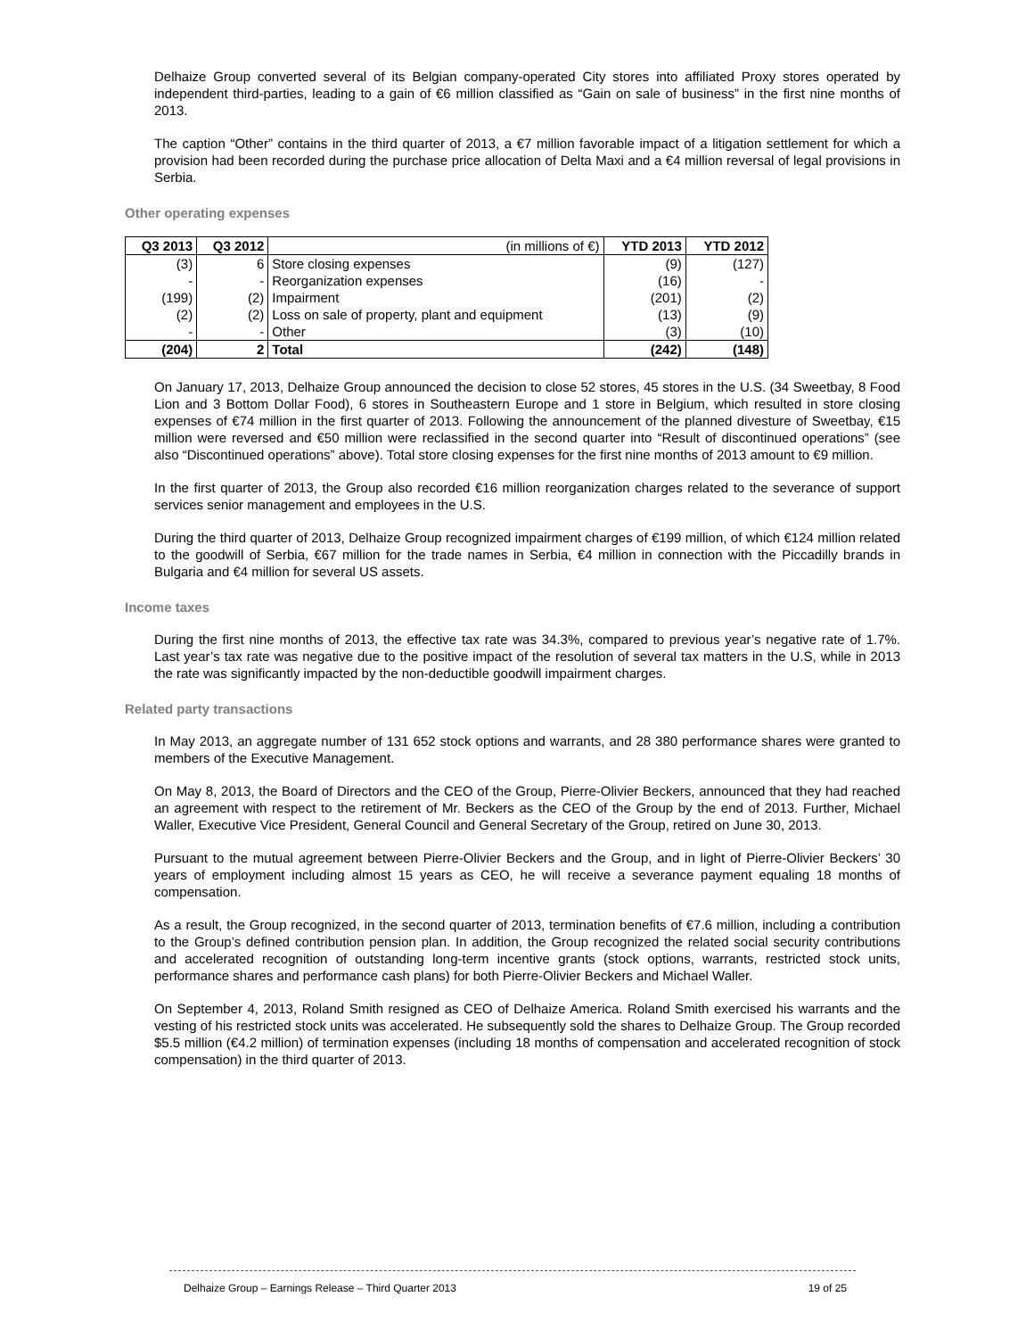Delhaize Group converted several of its Belgian company-operated City stores into affiliated Proxy stores operated by independent third-parties, leading to a gain of €6 million classified as “Gain on sale of business” in the first nine months of 2013.
The caption “Other” contains in the third quarter of 2013, a €7 million favorable impact of a litigation settlement for which a provision had been recorded during the purchase price allocation of Delta Maxi and a €4 million reversal of legal provisions in Serbia.
Other operating expenses
| Q3 2013 | Q3 2012 | (in millions of €) | YTD 2013 | YTD 2012 |
| --- | --- | --- | --- | --- |
| (3) | 6 | Store closing expenses | (9) | (127) |
| - | - | Reorganization expenses | (16) | - |
| (199) | (2) | Impairment | (201) | (2) |
| (2) | (2) | Loss on sale of property, plant and equipment | (13) | (9) |
| - | - | Other | (3) | (10) |
| (204) | 2 | Total | (242) | (148) |
On January 17, 2013, Delhaize Group announced the decision to close 52 stores, 45 stores in the U.S. (34 Sweetbay, 8 Food Lion and 3 Bottom Dollar Food), 6 stores in Southeastern Europe and 1 store in Belgium, which resulted in store closing expenses of €74 million in the first quarter of 2013. Following the announcement of the planned divesture of Sweetbay, €15 million were reversed and €50 million were reclassified in the second quarter into “Result of discontinued operations” (see also “Discontinued operations” above). Total store closing expenses for the first nine months of 2013 amount to €9 million.
In the first quarter of 2013, the Group also recorded €16 million reorganization charges related to the severance of support services senior management and employees in the U.S.
During the third quarter of 2013, Delhaize Group recognized impairment charges of €199 million, of which €124 million related to the goodwill of Serbia, €67 million for the trade names in Serbia, €4 million in connection with the Piccadilly brands in Bulgaria and €4 million for several US assets.
Income taxes
During the first nine months of 2013, the effective tax rate was 34.3%, compared to previous year’s negative rate of 1.7%. Last year’s tax rate was negative due to the positive impact of the resolution of several tax matters in the U.S, while in 2013 the rate was significantly impacted by the non-deductible goodwill impairment charges.
Related party transactions
In May 2013, an aggregate number of 131 652 stock options and warrants, and 28 380 performance shares were granted to members of the Executive Management.
On May 8, 2013, the Board of Directors and the CEO of the Group, Pierre-Olivier Beckers, announced that they had reached an agreement with respect to the retirement of Mr. Beckers as the CEO of the Group by the end of 2013. Further, Michael Waller, Executive Vice President, General Council and General Secretary of the Group, retired on June 30, 2013.
Pursuant to the mutual agreement between Pierre-Olivier Beckers and the Group, and in light of Pierre-Olivier Beckers’ 30 years of employment including almost 15 years as CEO, he will receive a severance payment equaling 18 months of compensation.
As a result, the Group recognized, in the second quarter of 2013, termination benefits of €7.6 million, including a contribution to the Group’s defined contribution pension plan. In addition, the Group recognized the related social security contributions and accelerated recognition of outstanding long-term incentive grants (stock options, warrants, restricted stock units, performance shares and performance cash plans) for both Pierre-Olivier Beckers and Michael Waller.
On September 4, 2013, Roland Smith resigned as CEO of Delhaize America. Roland Smith exercised his warrants and the vesting of his restricted stock units was accelerated. He subsequently sold the shares to Delhaize Group. The Group recorded $5.5 million (€4.2 million) of termination expenses (including 18 months of compensation and accelerated recognition of stock compensation) in the third quarter of 2013.
Delhaize Group – Earnings Release – Third Quarter 2013 19 of 25